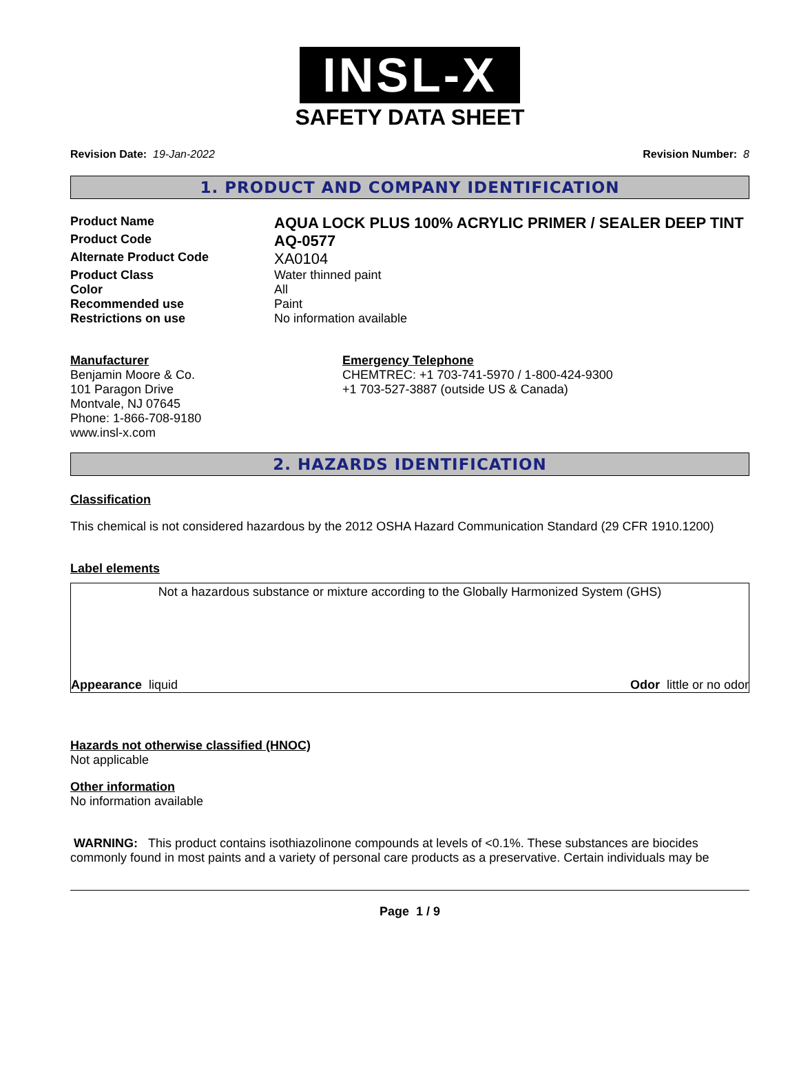INSL-X
SAFETY DATA SHEET
Revision Date: 19-Jan-2022 Revision Number: 8
1. PRODUCT AND COMPANY IDENTIFICATION
Product Name
AQUA LOCK PLUS 100% ACRYLIC PRIMER / SEALER DEEP TINT
Product Code
AQ-0577
Alternate Product Code
XA0104
Product Class Water thinned paint
Color All
Recommended use Paint
Restrictions on use No information available
Manufacturer
Benjamin Moore & Co.
101 Paragon Drive
Montvale, NJ 07645
Phone: 1-866-708-9180
www.insl-x.com
Emergency Telephone
CHEMTREC: +1 703-741-5970 / 1-800-424-9300
+1 703-527-3887 (outside US & Canada)
2. HAZARDS IDENTIFICATION
Classification
This chemical is not considered hazardous by the 2012 OSHA Hazard Communication Standard (29 CFR 1910.1200)
Label elements
Not a hazardous substance or mixture according to the Globally Harmonized System (GHS)
Appearance liquid Odor little or no odor
Hazards not otherwise classified (HNOC)
Not applicable
Other information
No information available
WARNING: This product contains isothiazolinone compounds at levels of <0.1%. These substances are biocides commonly found in most paints and a variety of personal care products as a preservative. Certain individuals may be
Page 1 / 9